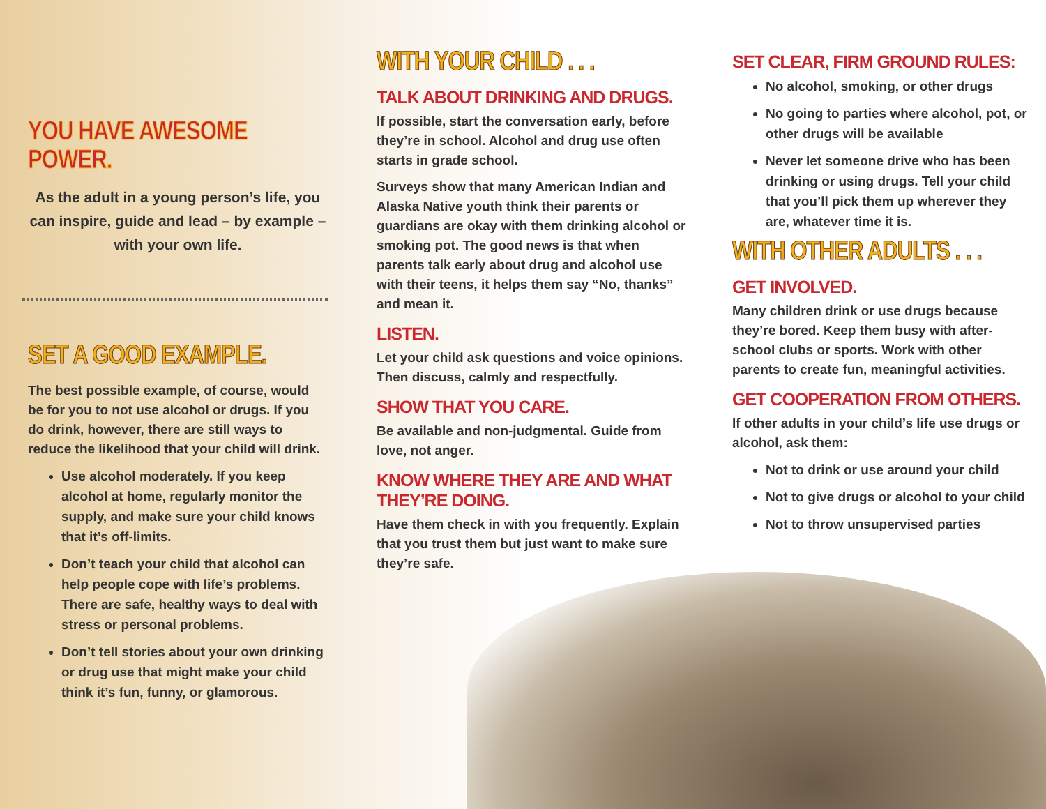YOU HAVE AWESOME POWER.
As the adult in a young person’s life, you can inspire, guide and lead – by example – with your own life.
SET A GOOD EXAMPLE.
The best possible example, of course, would be for you to not use alcohol or drugs. If you do drink, however, there are still ways to reduce the likelihood that your child will drink.
Use alcohol moderately. If you keep alcohol at home, regularly monitor the supply, and make sure your child knows that it’s off-limits.
Don’t teach your child that alcohol can help people cope with life’s problems. There are safe, healthy ways to deal with stress or personal problems.
Don’t tell stories about your own drinking or drug use that might make your child think it’s fun, funny, or glamorous.
WITH YOUR CHILD . . .
TALK ABOUT DRINKING AND DRUGS.
If possible, start the conversation early, before they’re in school. Alcohol and drug use often starts in grade school.
Surveys show that many American Indian and Alaska Native youth think their parents or guardians are okay with them drinking alcohol or smoking pot. The good news is that when parents talk early about drug and alcohol use with their teens, it helps them say “No, thanks” and mean it.
LISTEN.
Let your child ask questions and voice opinions. Then discuss, calmly and respectfully.
SHOW THAT YOU CARE.
Be available and non-judgmental. Guide from love, not anger.
KNOW WHERE THEY ARE AND WHAT THEY’RE DOING.
Have them check in with you frequently. Explain that you trust them but just want to make sure they’re safe.
SET CLEAR, FIRM GROUND RULES:
No alcohol, smoking, or other drugs
No going to parties where alcohol, pot, or other drugs will be available
Never let someone drive who has been drinking or using drugs. Tell your child that you’ll pick them up wherever they are, whatever time it is.
WITH OTHER ADULTS . . .
GET INVOLVED.
Many children drink or use drugs because they’re bored. Keep them busy with after-school clubs or sports. Work with other parents to create fun, meaningful activities.
GET COOPERATION FROM OTHERS.
If other adults in your child’s life use drugs or alcohol, ask them:
Not to drink or use around your child
Not to give drugs or alcohol to your child
Not to throw unsupervised parties